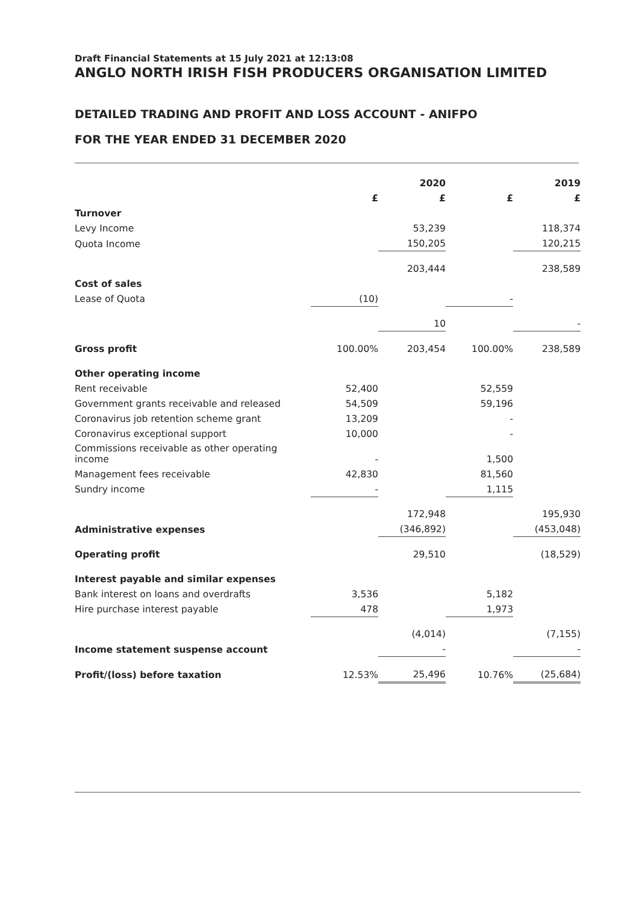Draft Financial Statements at 15 July 2021 at 12:13:08
ANGLO NORTH IRISH FISH PRODUCERS ORGANISATION LIMITED
DETAILED TRADING AND PROFIT AND LOSS ACCOUNT - ANIFPO
FOR THE YEAR ENDED 31 DECEMBER 2020
| | | 2020 | | 2019 |
| --- | --- | --- | --- | --- |
| | £ | £ | £ | £ |
| Turnover | | | | |
| Levy Income | | 53,239 | | 118,374 |
| Quota Income | | 150,205 | | 120,215 |
| | | 203,444 | | 238,589 |
| Cost of sales | | | | |
| Lease of Quota | (10) | | - | |
| | | 10 | | - |
| Gross profit | 100.00% | 203,454 | 100.00% | 238,589 |
| Other operating income | | | | |
| Rent receivable | 52,400 | | 52,559 | |
| Government grants receivable and released | 54,509 | | 59,196 | |
| Coronavirus job retention scheme grant | 13,209 | | - | |
| Coronavirus exceptional support | 10,000 | | - | |
| Commissions receivable as other operating income | - | | 1,500 | |
| Management fees receivable | 42,830 | | 81,560 | |
| Sundry income | - | | 1,115 | |
| | | 172,948 | | 195,930 |
| Administrative expenses | | (346,892) | | (453,048) |
| Operating profit | | 29,510 | | (18,529) |
| Interest payable and similar expenses | | | | |
| Bank interest on loans and overdrafts | 3,536 | | 5,182 | |
| Hire purchase interest payable | 478 | | 1,973 | |
| | | (4,014) | | (7,155) |
| Income statement suspense account | | - | | - |
| Profit/(loss) before taxation | 12.53% | 25,496 | 10.76% | (25,684) |